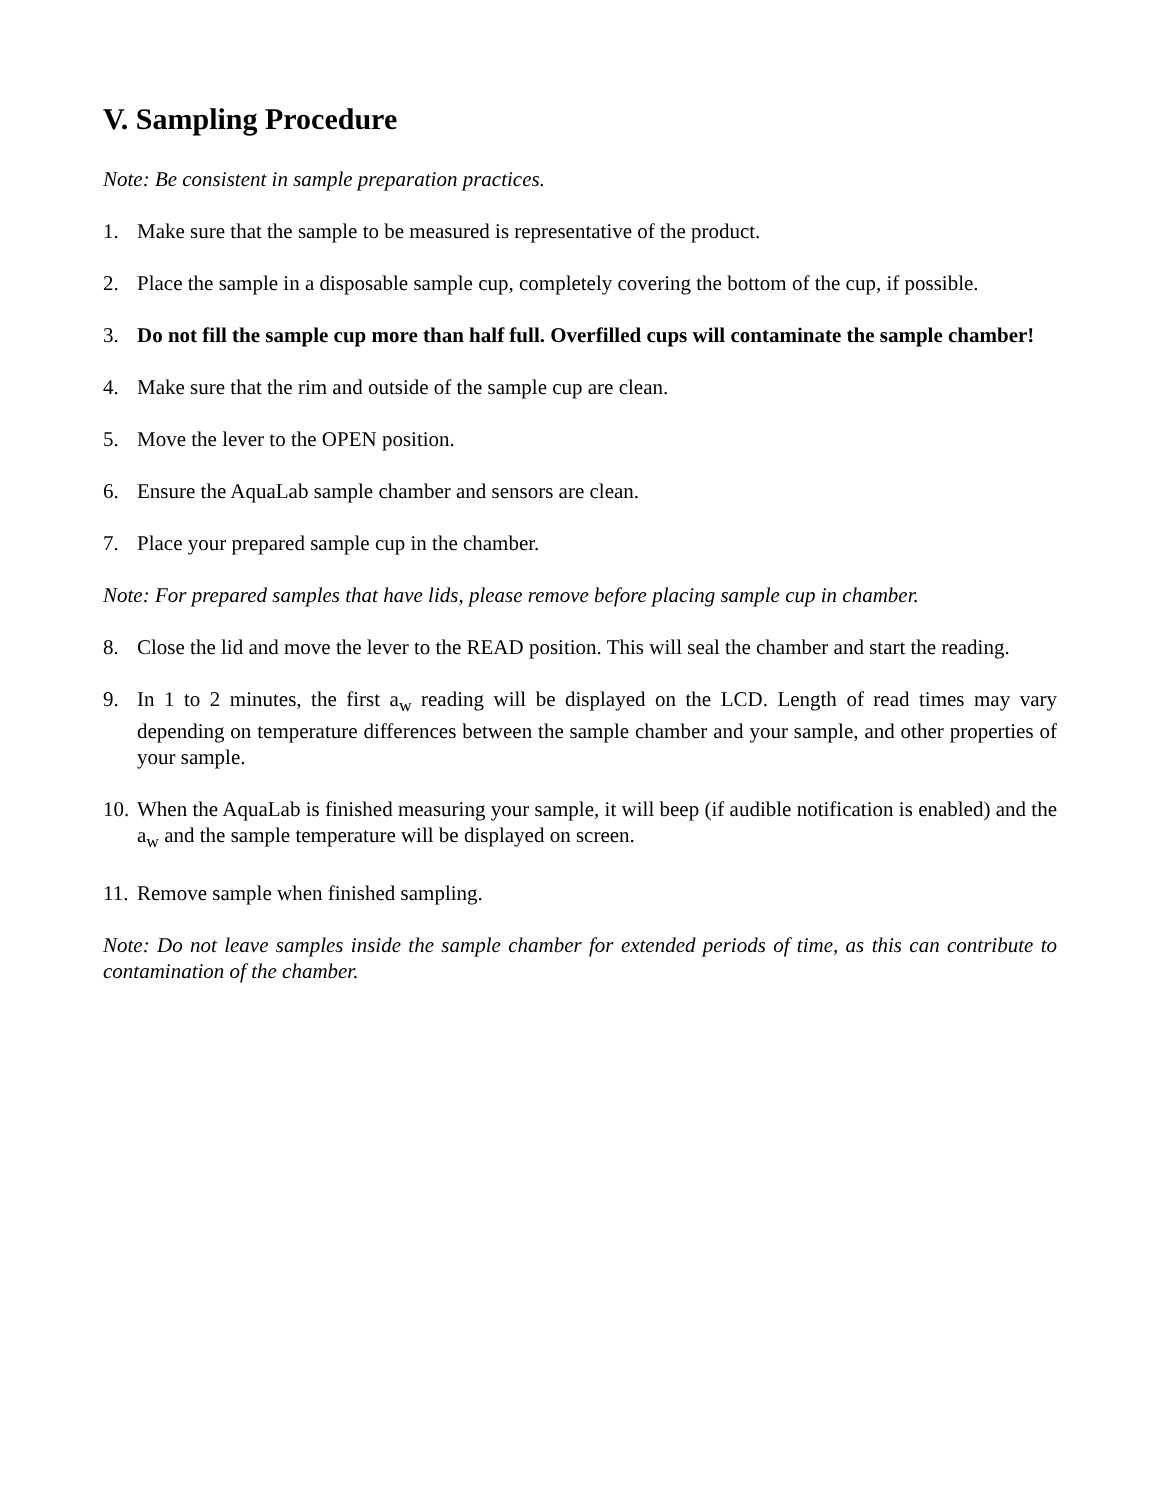V. Sampling Procedure
Note: Be consistent in sample preparation practices.
1. Make sure that the sample to be measured is representative of the product.
2. Place the sample in a disposable sample cup, completely covering the bottom of the cup, if possible.
3. Do not fill the sample cup more than half full. Overfilled cups will contaminate the sample chamber!
4. Make sure that the rim and outside of the sample cup are clean.
5. Move the lever to the OPEN position.
6. Ensure the AquaLab sample chamber and sensors are clean.
7. Place your prepared sample cup in the chamber.
Note: For prepared samples that have lids, please remove before placing sample cup in chamber.
8. Close the lid and move the lever to the READ position. This will seal the chamber and start the reading.
9. In 1 to 2 minutes, the first a<sub>w</sub> reading will be displayed on the LCD. Length of read times may vary depending on temperature differences between the sample chamber and your sample, and other properties of your sample.
10. When the AquaLab is finished measuring your sample, it will beep (if audible notification is enabled) and the a<sub>w</sub> and the sample temperature will be displayed on screen.
11. Remove sample when finished sampling.
Note: Do not leave samples inside the sample chamber for extended periods of time, as this can contribute to contamination of the chamber.